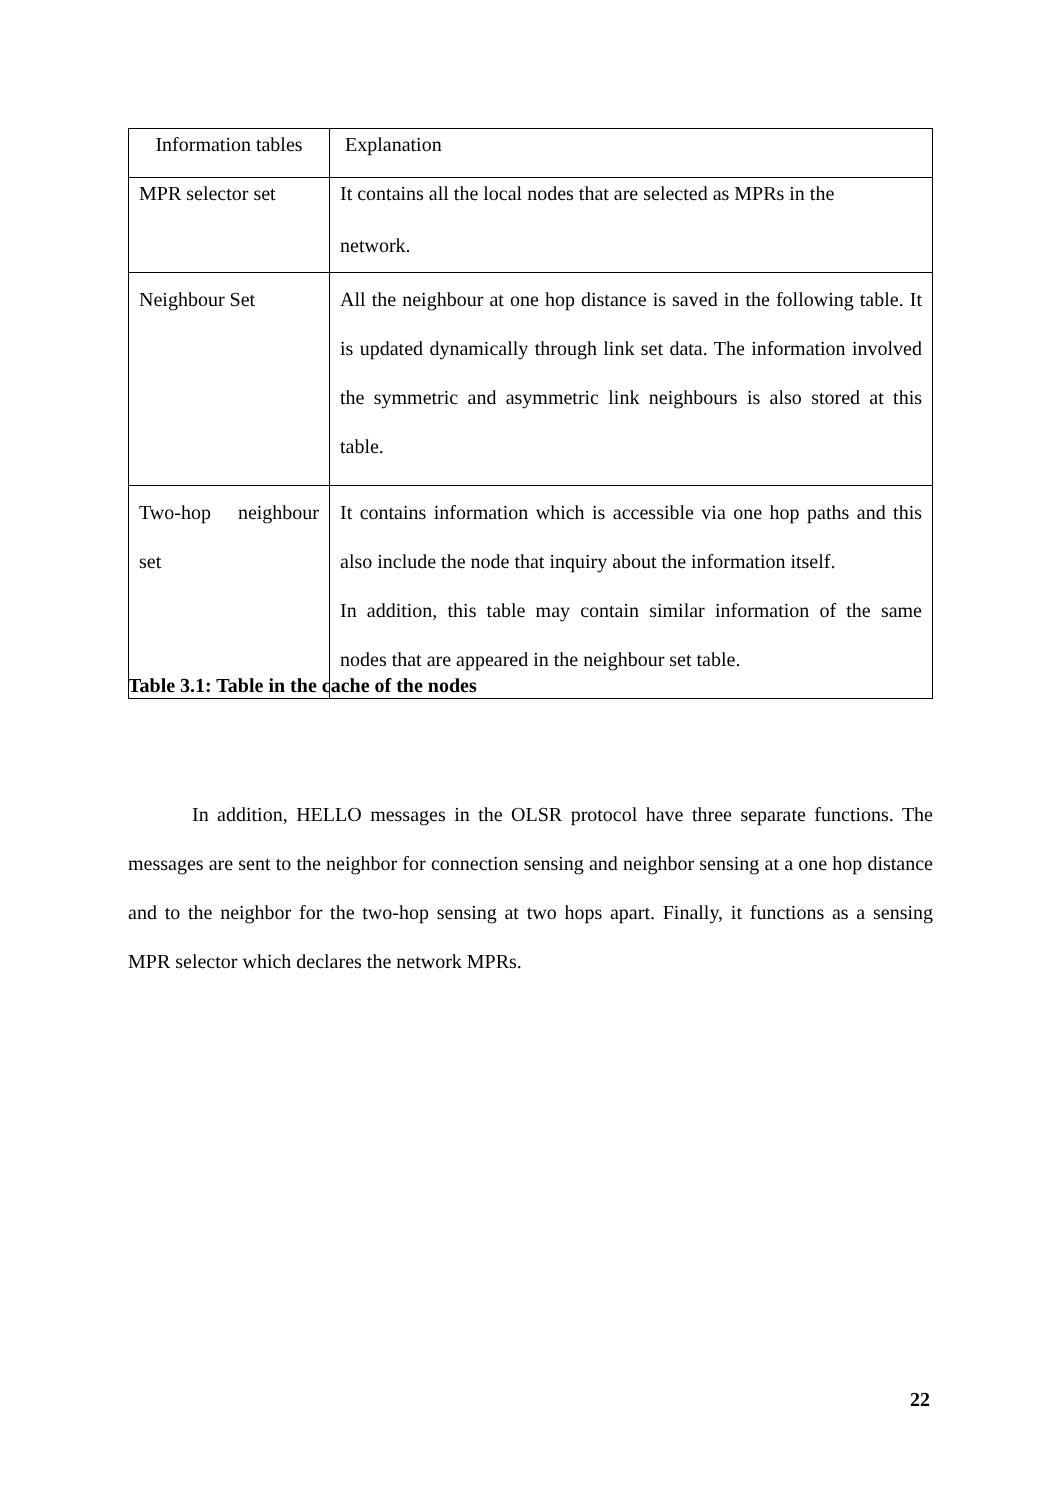| Information tables | Explanation |
| MPR selector set | It contains all the local nodes that are selected as MPRs in the network. |
| Neighbour Set | All the neighbour at one hop distance is saved in the following table. It is updated dynamically through link set data. The information involved the symmetric and asymmetric link neighbours is also stored at this table. |
| Two-hop neighbour set | It contains information which is accessible via one hop paths and this also include the node that inquiry about the information itself. In addition, this table may contain similar information of the same nodes that are appeared in the neighbour set table. |
Table 3.1: Table in the cache of the nodes
In addition, HELLO messages in the OLSR protocol have three separate functions. The messages are sent to the neighbor for connection sensing and neighbor sensing at a one hop distance and to the neighbor for the two-hop sensing at two hops apart. Finally, it functions as a sensing MPR selector which declares the network MPRs.
22